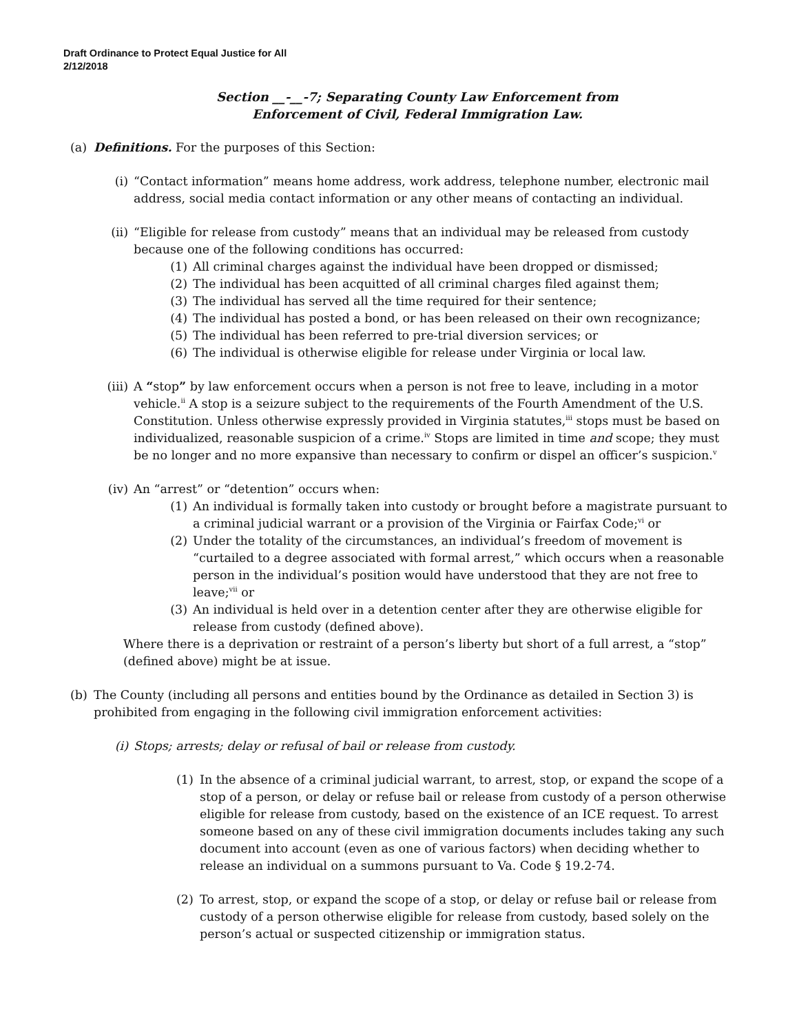Draft Ordinance to Protect Equal Justice for All
2/12/2018
Section __-__-7; Separating County Law Enforcement from
Enforcement of Civil, Federal Immigration Law.
(a) Definitions. For the purposes of this Section:
(i) “Contact information” means home address, work address, telephone number, electronic mail address, social media contact information or any other means of contacting an individual.
(ii) “Eligible for release from custody” means that an individual may be released from custody because one of the following conditions has occurred:
(1) All criminal charges against the individual have been dropped or dismissed;
(2) The individual has been acquitted of all criminal charges filed against them;
(3) The individual has served all the time required for their sentence;
(4) The individual has posted a bond, or has been released on their own recognizance;
(5) The individual has been referred to pre-trial diversion services; or
(6) The individual is otherwise eligible for release under Virginia or local law.
(iii)
A “stop” by law enforcement occurs when a person is not free to leave, including in a motor vehicle.<sup>ii</sup> A stop is a seizure subject to the requirements of the Fourth Amendment of the U.S. Constitution. Unless otherwise expressly provided in Virginia statutes,<sup>iii</sup> stops must be based on individualized, reasonable suspicion of a crime.<sup>iv</sup> Stops are limited in time and scope; they must be no longer and no more expansive than necessary to confirm or dispel an officer’s suspicion.<sup>v</sup>
(iv) An “arrest” or “detention” occurs when:
(1) An individual is formally taken into custody or brought before a magistrate pursuant to a criminal judicial warrant or a provision of the Virginia or Fairfax Code;<sup>vi</sup> or
(2) Under the totality of the circumstances, an individual’s freedom of movement is “curtailed to a degree associated with formal arrest,” which occurs when a reasonable person in the individual’s position would have understood that they are not free to leave;<sup>vii</sup> or
(3) An individual is held over in a detention center after they are otherwise eligible for release from custody (defined above).
Where there is a deprivation or restraint of a person’s liberty but short of a full arrest, a “stop” (defined above) might be at issue.
(b) The County (including all persons and entities bound by the Ordinance as detailed in Section 3) is prohibited from engaging in the following civil immigration enforcement activities:
(i) Stops; arrests; delay or refusal of bail or release from custody.
(1) In the absence of a criminal judicial warrant, to arrest, stop, or expand the scope of a stop of a person, or delay or refuse bail or release from custody of a person otherwise eligible for release from custody, based on the existence of an ICE request. To arrest someone based on any of these civil immigration documents includes taking any such document into account (even as one of various factors) when deciding whether to release an individual on a summons pursuant to Va. Code § 19.2-74.
(2) To arrest, stop, or expand the scope of a stop, or delay or refuse bail or release from custody of a person otherwise eligible for release from custody, based solely on the person’s actual or suspected citizenship or immigration status.